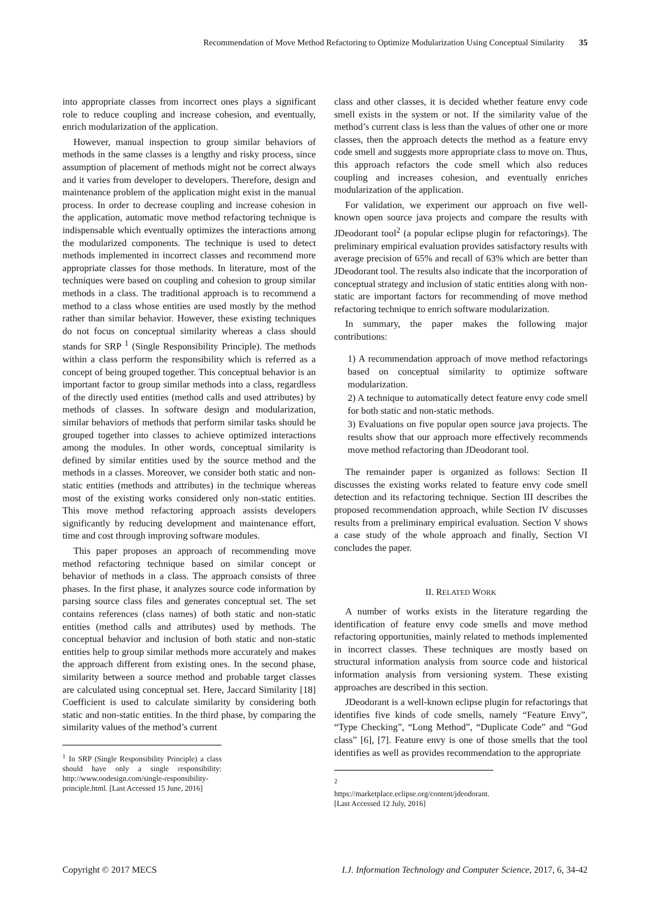Recommendation of Move Method Refactoring to Optimize Modularization Using Conceptual Similarity 35
into appropriate classes from incorrect ones plays a significant role to reduce coupling and increase cohesion, and eventually, enrich modularization of the application.
However, manual inspection to group similar behaviors of methods in the same classes is a lengthy and risky process, since assumption of placement of methods might not be correct always and it varies from developer to developers. Therefore, design and maintenance problem of the application might exist in the manual process. In order to decrease coupling and increase cohesion in the application, automatic move method refactoring technique is indispensable which eventually optimizes the interactions among the modularized components. The technique is used to detect methods implemented in incorrect classes and recommend more appropriate classes for those methods. In literature, most of the techniques were based on coupling and cohesion to group similar methods in a class. The traditional approach is to recommend a method to a class whose entities are used mostly by the method rather than similar behavior. However, these existing techniques do not focus on conceptual similarity whereas a class should stands for SRP <sup>1</sup> (Single Responsibility Principle). The methods within a class perform the responsibility which is referred as a concept of being grouped together. This conceptual behavior is an important factor to group similar methods into a class, regardless of the directly used entities (method calls and used attributes) by methods of classes. In software design and modularization, similar behaviors of methods that perform similar tasks should be grouped together into classes to achieve optimized interactions among the modules. In other words, conceptual similarity is defined by similar entities used by the source method and the methods in a classes. Moreover, we consider both static and non-static entities (methods and attributes) in the technique whereas most of the existing works considered only non-static entities. This move method refactoring approach assists developers significantly by reducing development and maintenance effort, time and cost through improving software modules.
This paper proposes an approach of recommending move method refactoring technique based on similar concept or behavior of methods in a class. The approach consists of three phases. In the first phase, it analyzes source code information by parsing source class files and generates conceptual set. The set contains references (class names) of both static and non-static entities (method calls and attributes) used by methods. The conceptual behavior and inclusion of both static and non-static entities help to group similar methods more accurately and makes the approach different from existing ones. In the second phase, similarity between a source method and probable target classes are calculated using conceptual set. Here, Jaccard Similarity [18] Coefficient is used to calculate similarity by considering both static and non-static entities. In the third phase, by comparing the similarity values of the method’s current
<sup>1</sup> In SRP (Single Responsibility Principle) a class should have only a single responsibility: http://www.oodesign.com/single-responsibility-principle.html. [Last Accessed 15 June, 2016]
class and other classes, it is decided whether feature envy code smell exists in the system or not. If the similarity value of the method’s current class is less than the values of other one or more classes, then the approach detects the method as a feature envy code smell and suggests more appropriate class to move on. Thus, this approach refactors the code smell which also reduces coupling and increases cohesion, and eventually enriches modularization of the application.
For validation, we experiment our approach on five well-known open source java projects and compare the results with JDeodorant tool<sup>2</sup> (a popular eclipse plugin for refactorings). The preliminary empirical evaluation provides satisfactory results with average precision of 65% and recall of 63% which are better than JDeodorant tool. The results also indicate that the incorporation of conceptual strategy and inclusion of static entities along with non-static are important factors for recommending of move method refactoring technique to enrich software modularization.
In summary, the paper makes the following major contributions:
1) A recommendation approach of move method refactorings based on conceptual similarity to optimize software modularization.
2) A technique to automatically detect feature envy code smell for both static and non-static methods.
3) Evaluations on five popular open source java projects. The results show that our approach more effectively recommends move method refactoring than JDeodorant tool.
The remainder paper is organized as follows: Section II discusses the existing works related to feature envy code smell detection and its refactoring technique. Section III describes the proposed recommendation approach, while Section IV discusses results from a preliminary empirical evaluation. Section V shows a case study of the whole approach and finally, Section VI concludes the paper.
II. RELATED WORK
A number of works exists in the literature regarding the identification of feature envy code smells and move method refactoring opportunities, mainly related to methods implemented in incorrect classes. These techniques are mostly based on structural information analysis from source code and historical information analysis from versioning system. These existing approaches are described in this section.
JDeodorant is a well-known eclipse plugin for refactorings that identifies five kinds of code smells, namely “Feature Envy”, “Type Checking”, “Long Method”, “Duplicate Code” and “God class” [6], [7]. Feature envy is one of those smells that the tool identifies as well as provides recommendation to the appropriate
<sup>2</sup> https://marketplace.eclipse.org/content/jdeodorant.
[Last Accessed 12 July, 2016]
Copyright © 2017 MECS I.J. Information Technology and Computer Science, 2017, 6, 34-42